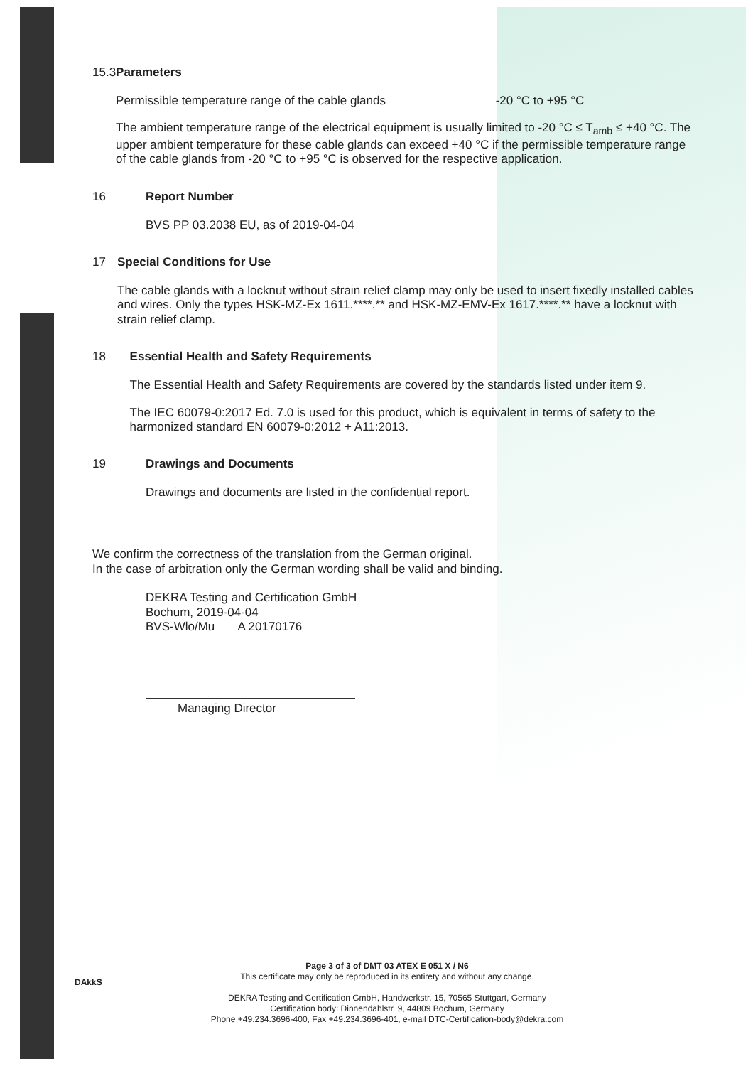15.3 Parameters
Permissible temperature range of the cable glands -20 °C to +95 °C
The ambient temperature range of the electrical equipment is usually limited to -20 °C ≤ T<sub>amb</sub> ≤ +40 °C. The upper ambient temperature for these cable glands can exceed +40 °C if the permissible temperature range of the cable glands from -20 °C to +95 °C is observed for the respective application.
16 Report Number
BVS PP 03.2038 EU, as of 2019-04-04
17 Special Conditions for Use
The cable glands with a locknut without strain relief clamp may only be used to insert fixedly installed cables and wires. Only the types HSK-MZ-Ex 1611.****.** and HSK-MZ-EMV-Ex 1617.****.** have a locknut with strain relief clamp.
18 Essential Health and Safety Requirements
The Essential Health and Safety Requirements are covered by the standards listed under item 9.
The IEC 60079-0:2017 Ed. 7.0 is used for this product, which is equivalent in terms of safety to the harmonized standard EN 60079-0:2012 + A11:2013.
19 Drawings and Documents
Drawings and documents are listed in the confidential report.
We confirm the correctness of the translation from the German original.
In the case of arbitration only the German wording shall be valid and binding.
DEKRA Testing and Certification GmbH
Bochum, 2019-04-04
BVS-Wlo/Mu A 20170176
Managing Director
DAkkS
Page 3 of 3 of DMT 03 ATEX E 051 X / N6
This certificate may only be reproduced in its entirety and without any change.
DEKRA Testing and Certification GmbH, Handwerkstr. 15, 70565 Stuttgart, Germany
Certification body: Dinnendahlstr. 9, 44809 Bochum, Germany
Phone +49.234.3696-400, Fax +49.234.3696-401, e-mail DTC-Certification-body@dekra.com